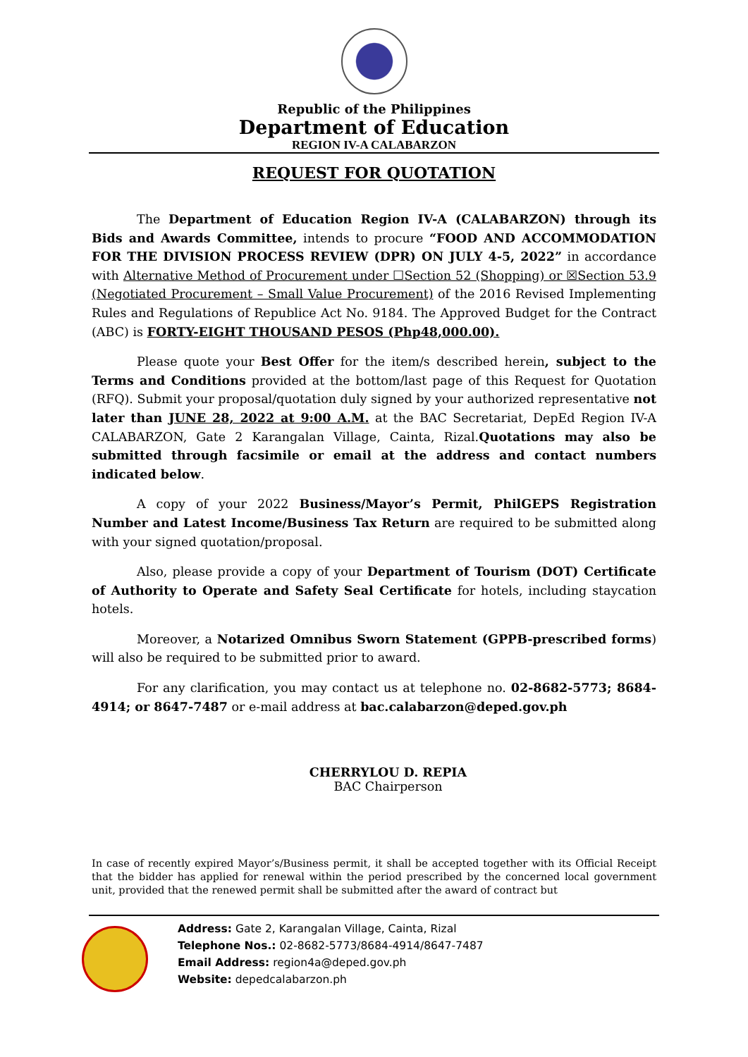Republic of the Philippines
Department of Education
REGION IV-A CALABARZON
REQUEST FOR QUOTATION
The Department of Education Region IV-A (CALABARZON) through its Bids and Awards Committee, intends to procure “FOOD AND ACCOMMODATION FOR THE DIVISION PROCESS REVIEW (DPR) ON JULY 4-5, 2022” in accordance with Alternative Method of Procurement under ☐Section 52 (Shopping) or ☒Section 53.9 (Negotiated Procurement – Small Value Procurement) of the 2016 Revised Implementing Rules and Regulations of Republice Act No. 9184. The Approved Budget for the Contract (ABC) is FORTY-EIGHT THOUSAND PESOS (Php48,000.00).
Please quote your Best Offer for the item/s described herein, subject to the Terms and Conditions provided at the bottom/last page of this Request for Quotation (RFQ). Submit your proposal/quotation duly signed by your authorized representative not later than JUNE 28, 2022 at 9:00 A.M. at the BAC Secretariat, DepEd Region IV-A CALABARZON, Gate 2 Karangalan Village, Cainta, Rizal.Quotations may also be submitted through facsimile or email at the address and contact numbers indicated below.
A copy of your 2022 Business/Mayor’s Permit, PhilGEPS Registration Number and Latest Income/Business Tax Return are required to be submitted along with your signed quotation/proposal.
Also, please provide a copy of your Department of Tourism (DOT) Certificate of Authority to Operate and Safety Seal Certificate for hotels, including staycation hotels.
Moreover, a Notarized Omnibus Sworn Statement (GPPB-prescribed forms) will also be required to be submitted prior to award.
For any clarification, you may contact us at telephone no. 02-8682-5773; 8684-4914; or 8647-7487 or e-mail address at bac.calabarzon@deped.gov.ph
CHERRYLOU D. REPIA
BAC Chairperson
In case of recently expired Mayor’s/Business permit, it shall be accepted together with its Official Receipt that the bidder has applied for renewal within the period prescribed by the concerned local government unit, provided that the renewed permit shall be submitted after the award of contract but
Address: Gate 2, Karangalan Village, Cainta, Rizal
Telephone Nos.: 02-8682-5773/8684-4914/8647-7487
Email Address: region4a@deped.gov.ph
Website: depedcalabarzon.ph